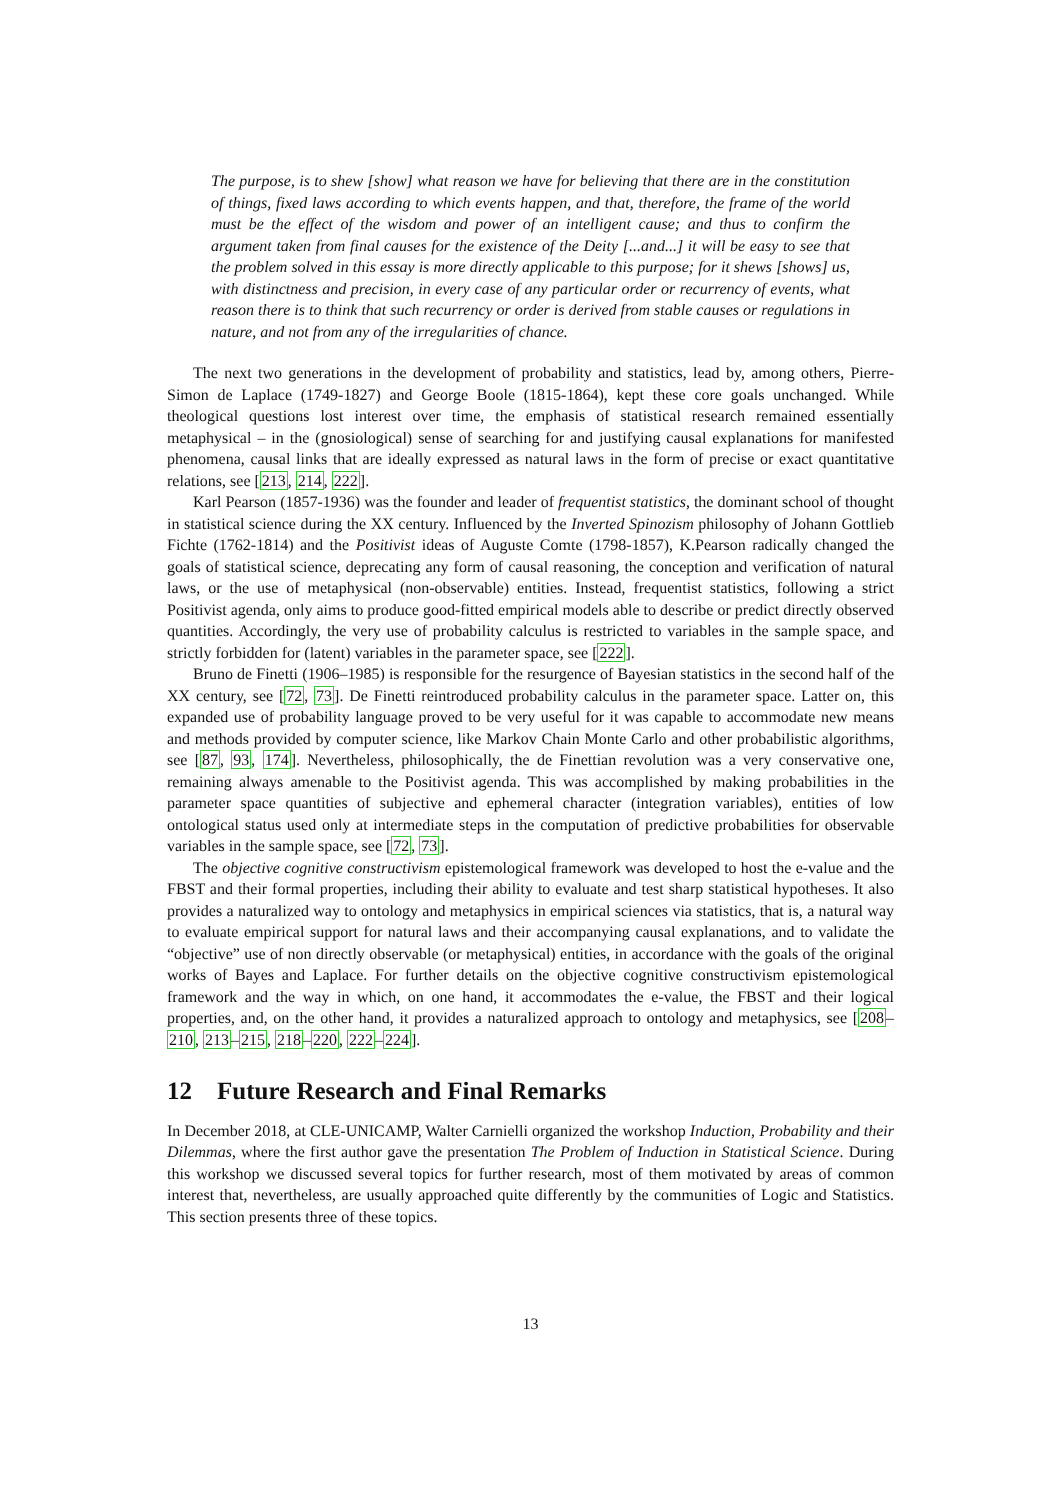The purpose, is to shew [show] what reason we have for believing that there are in the constitution of things, fixed laws according to which events happen, and that, therefore, the frame of the world must be the effect of the wisdom and power of an intelligent cause; and thus to confirm the argument taken from final causes for the existence of the Deity [...and...] it will be easy to see that the problem solved in this essay is more directly applicable to this purpose; for it shews [shows] us, with distinctness and precision, in every case of any particular order or recurrency of events, what reason there is to think that such recurrency or order is derived from stable causes or regulations in nature, and not from any of the irregularities of chance.
The next two generations in the development of probability and statistics, lead by, among others, Pierre-Simon de Laplace (1749-1827) and George Boole (1815-1864), kept these core goals unchanged. While theological questions lost interest over time, the emphasis of statistical research remained essentially metaphysical – in the (gnosiological) sense of searching for and justifying causal explanations for manifested phenomena, causal links that are ideally expressed as natural laws in the form of precise or exact quantitative relations, see [213, 214, 222].
Karl Pearson (1857-1936) was the founder and leader of frequentist statistics, the dominant school of thought in statistical science during the XX century. Influenced by the Inverted Spinozism philosophy of Johann Gottlieb Fichte (1762-1814) and the Positivist ideas of Auguste Comte (1798-1857), K.Pearson radically changed the goals of statistical science, deprecating any form of causal reasoning, the conception and verification of natural laws, or the use of metaphysical (non-observable) entities. Instead, frequentist statistics, following a strict Positivist agenda, only aims to produce good-fitted empirical models able to describe or predict directly observed quantities. Accordingly, the very use of probability calculus is restricted to variables in the sample space, and strictly forbidden for (latent) variables in the parameter space, see [222].
Bruno de Finetti (1906–1985) is responsible for the resurgence of Bayesian statistics in the second half of the XX century, see [72, 73]. De Finetti reintroduced probability calculus in the parameter space. Latter on, this expanded use of probability language proved to be very useful for it was capable to accommodate new means and methods provided by computer science, like Markov Chain Monte Carlo and other probabilistic algorithms, see [87, 93, 174]. Nevertheless, philosophically, the de Finettian revolution was a very conservative one, remaining always amenable to the Positivist agenda. This was accomplished by making probabilities in the parameter space quantities of subjective and ephemeral character (integration variables), entities of low ontological status used only at intermediate steps in the computation of predictive probabilities for observable variables in the sample space, see [72, 73].
The objective cognitive constructivism epistemological framework was developed to host the e-value and the FBST and their formal properties, including their ability to evaluate and test sharp statistical hypotheses. It also provides a naturalized way to ontology and metaphysics in empirical sciences via statistics, that is, a natural way to evaluate empirical support for natural laws and their accompanying causal explanations, and to validate the “objective” use of non directly observable (or metaphysical) entities, in accordance with the goals of the original works of Bayes and Laplace. For further details on the objective cognitive constructivism epistemological framework and the way in which, on one hand, it accommodates the e-value, the FBST and their logical properties, and, on the other hand, it provides a naturalized approach to ontology and metaphysics, see [208–210, 213–215, 218–220, 222–224].
12 Future Research and Final Remarks
In December 2018, at CLE-UNICAMP, Walter Carnielli organized the workshop Induction, Probability and their Dilemmas, where the first author gave the presentation The Problem of Induction in Statistical Science. During this workshop we discussed several topics for further research, most of them motivated by areas of common interest that, nevertheless, are usually approached quite differently by the communities of Logic and Statistics. This section presents three of these topics.
13